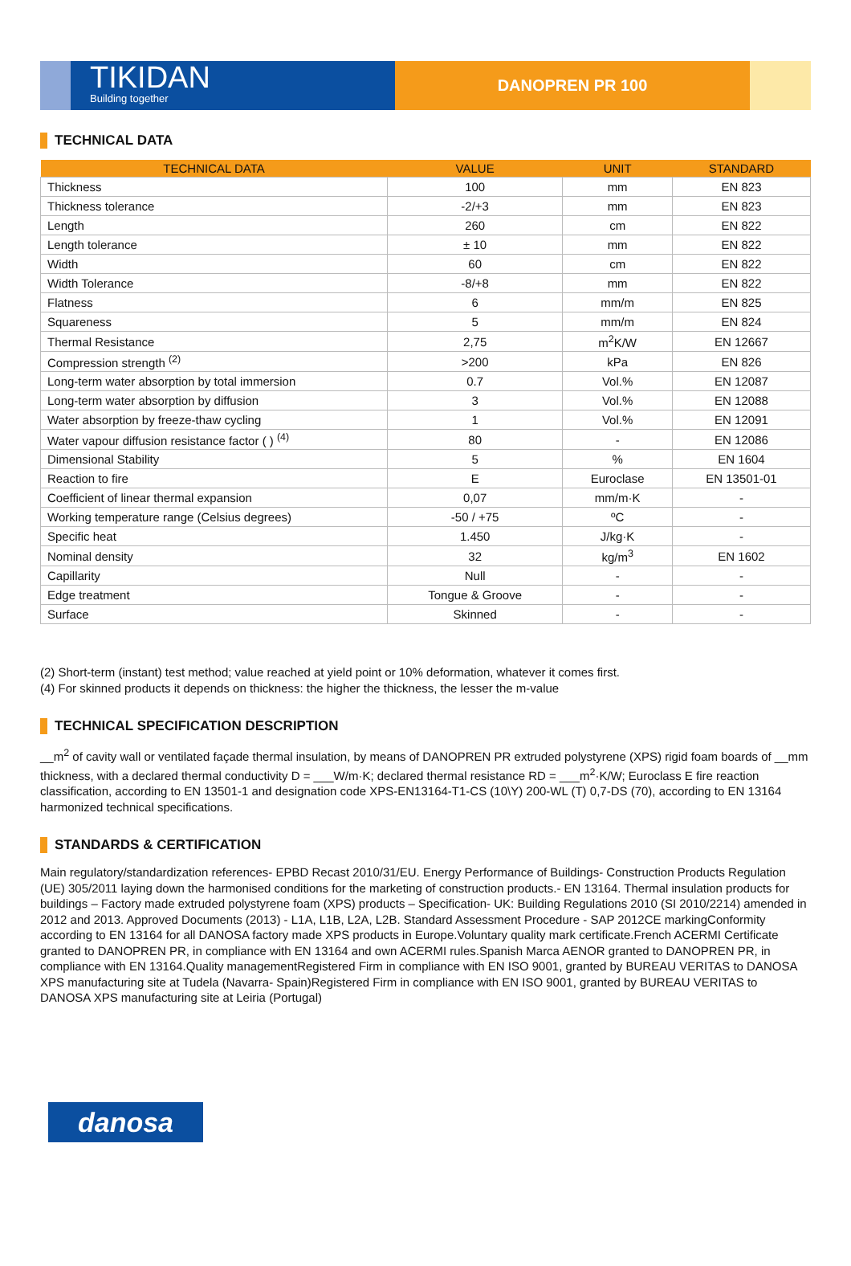TIKIDAN
Building together
DANOPREN PR 100
TECHNICAL DATA
| TECHNICAL DATA | VALUE | UNIT | STANDARD |
| --- | --- | --- | --- |
| Thickness | 100 | mm | EN 823 |
| Thickness tolerance | -2/+3 | mm | EN 823 |
| Length | 260 | cm | EN 822 |
| Length tolerance | ± 10 | mm | EN 822 |
| Width | 60 | cm | EN 822 |
| Width Tolerance | -8/+8 | mm | EN 822 |
| Flatness | 6 | mm/m | EN 825 |
| Squareness | 5 | mm/m | EN 824 |
| Thermal Resistance | 2,75 | m<sup>2</sup>K/W | EN 12667 |
| Compression strength <sup>(2)</sup> | >200 | kPa | EN 826 |
| Long-term water absorption by total immersion | 0.7 | Vol.% | EN 12087 |
| Long-term water absorption by diffusion | 3 | Vol.% | EN 12088 |
| Water absorption by freeze-thaw cycling | 1 | Vol.% | EN 12091 |
| Water vapour diffusion resistance factor ( ) <sup>(4)</sup> | 80 | - | EN 12086 |
| Dimensional Stability | 5 | % | EN 1604 |
| Reaction to fire | E | Euroclase | EN 13501-01 |
| Coefficient of linear thermal expansion | 0,07 | mm/m·K | - |
| Working temperature range (Celsius degrees) | -50 / +75 | ºC | - |
| Specific heat | 1.450 | J/kg·K | - |
| Nominal density | 32 | kg/m<sup>3</sup> | EN 1602 |
| Capillarity | Null | - | - |
| Edge treatment | Tongue & Groove | - | - |
| Surface | Skinned | - | - |
(2) Short-term (instant) test method; value reached at yield point or 10% deformation, whatever it comes first.
(4) For skinned products it depends on thickness: the higher the thickness, the lesser the m-value
TECHNICAL SPECIFICATION DESCRIPTION
__m<sup>2</sup> of cavity wall or ventilated façade thermal insulation, by means of DANOPREN PR extruded polystyrene (XPS) rigid foam boards of __mm thickness, with a declared thermal conductivity D = ___W/m·K; declared thermal resistance RD = ___m<sup>2</sup>·K/W; Euroclass E fire reaction classification, according to EN 13501-1 and designation code XPS-EN13164-T1-CS (10\Y) 200-WL (T) 0,7-DS (70), according to EN 13164 harmonized technical specifications.
STANDARDS & CERTIFICATION
Main regulatory/standardization references- EPBD Recast 2010/31/EU. Energy Performance of Buildings- Construction Products Regulation (UE) 305/2011 laying down the harmonised conditions for the marketing of construction products.- EN 13164. Thermal insulation products for buildings – Factory made extruded polystyrene foam (XPS) products – Specification- UK: Building Regulations 2010 (SI 2010/2214) amended in 2012 and 2013. Approved Documents (2013) - L1A, L1B, L2A, L2B. Standard Assessment Procedure - SAP 2012CE markingConformity according to EN 13164 for all DANOSA factory made XPS products in Europe.Voluntary quality mark certificate.French ACERMI Certificate granted to DANOPREN PR, in compliance with EN 13164 and own ACERMI rules.Spanish Marca AENOR granted to DANOPREN PR, in compliance with EN 13164.Quality managementRegistered Firm in compliance with EN ISO 9001, granted by BUREAU VERITAS to DANOSA XPS manufacturing site at Tudela (Navarra- Spain)Registered Firm in compliance with EN ISO 9001, granted by BUREAU VERITAS to DANOSA XPS manufacturing site at Leiria (Portugal)
danosa